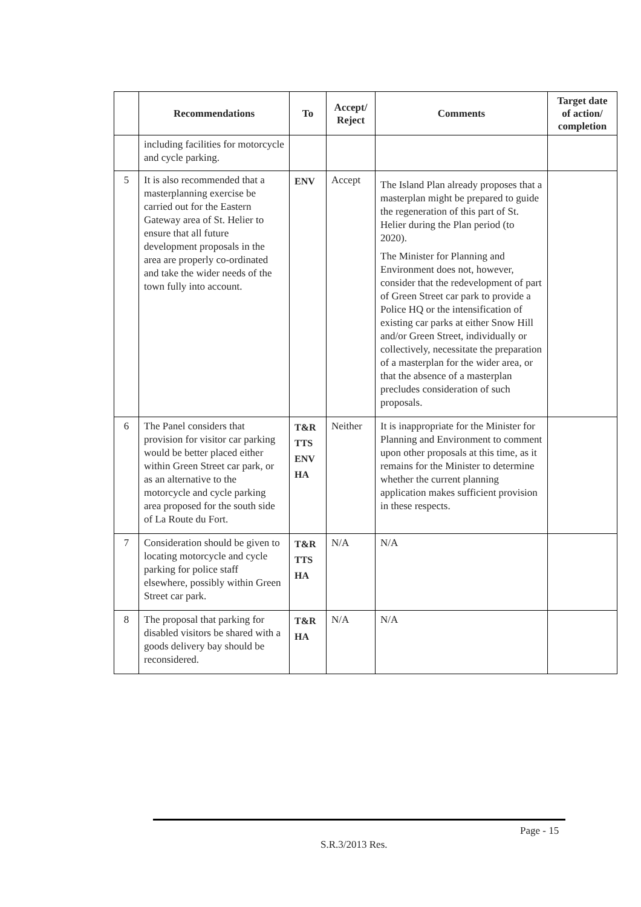| | Recommendations | To | Accept/ Reject | Comments | Target date of action/ completion |
| --- | --- | --- | --- | --- | --- |
| | including facilities for motorcycle and cycle parking. | | | | |
| 5 | It is also recommended that a masterplanning exercise be carried out for the Eastern Gateway area of St. Helier to ensure that all future development proposals in the area are properly co-ordinated and take the wider needs of the town fully into account. | ENV | Accept | The Island Plan already proposes that a masterplan might be prepared to guide the regeneration of this part of St. Helier during the Plan period (to 2020). The Minister for Planning and Environment does not, however, consider that the redevelopment of part of Green Street car park to provide a Police HQ or the intensification of existing car parks at either Snow Hill and/or Green Street, individually or collectively, necessitate the preparation of a masterplan for the wider area, or that the absence of a masterplan precludes consideration of such proposals. | |
| 6 | The Panel considers that provision for visitor car parking would be better placed either within Green Street car park, or as an alternative to the motorcycle and cycle parking area proposed for the south side of La Route du Fort. | T&R TTS ENV HA | Neither | It is inappropriate for the Minister for Planning and Environment to comment upon other proposals at this time, as it remains for the Minister to determine whether the current planning application makes sufficient provision in these respects. | |
| 7 | Consideration should be given to locating motorcycle and cycle parking for police staff elsewhere, possibly within Green Street car park. | T&R TTS HA | N/A | N/A | |
| 8 | The proposal that parking for disabled visitors be shared with a goods delivery bay should be reconsidered. | T&R HA | N/A | N/A | |
Page - 15
S.R.3/2013 Res.